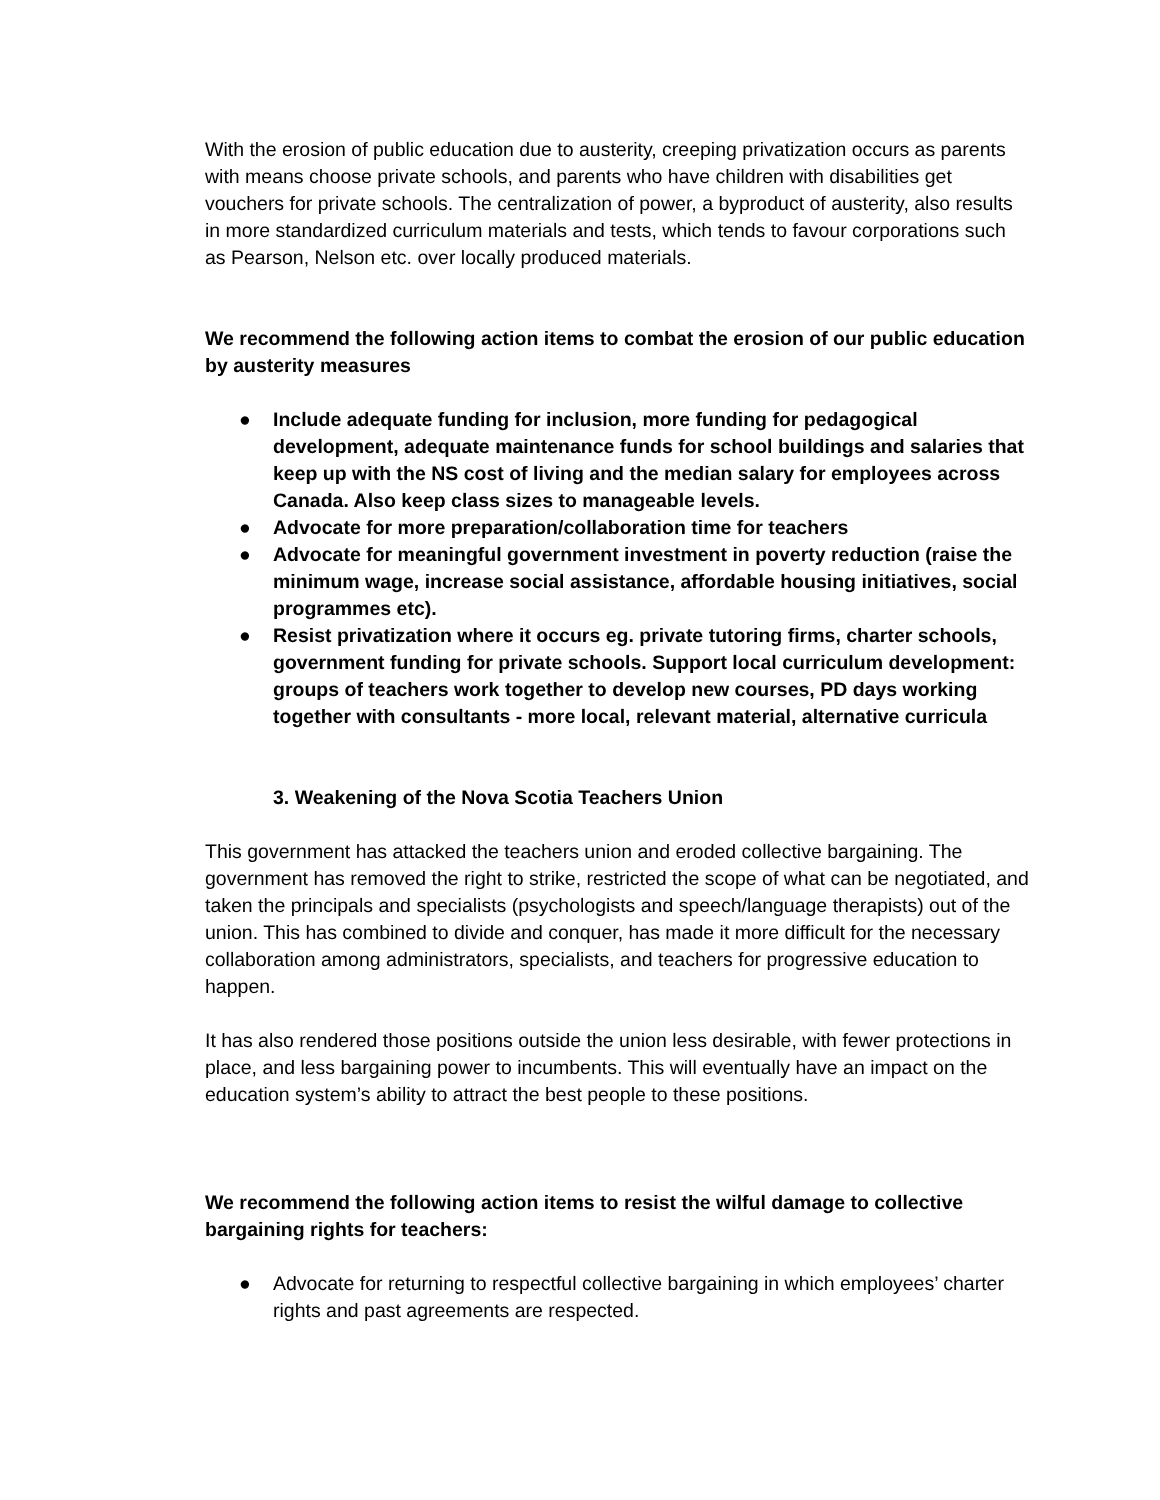With the erosion of public education due to austerity, creeping privatization occurs as parents with means choose private schools, and parents who have children with disabilities get vouchers for private schools. The centralization of power, a byproduct of austerity, also results in more standardized curriculum materials and tests, which tends to favour corporations such as Pearson, Nelson etc. over locally produced materials.
We recommend the following action items to combat the erosion of our public education by austerity measures
● Include adequate funding for inclusion, more funding for pedagogical development, adequate maintenance funds for school buildings and salaries that keep up with the NS cost of living and the median salary for employees across Canada. Also keep class sizes to manageable levels.
● Advocate for more preparation/collaboration time for teachers
● Advocate for meaningful government investment in poverty reduction (raise the minimum wage, increase social assistance, affordable housing initiatives, social programmes etc).
● Resist privatization where it occurs eg. private tutoring firms, charter schools, government funding for private schools. Support local curriculum development: groups of teachers work together to develop new courses, PD days working together with consultants - more local, relevant material, alternative curricula
3. Weakening of the Nova Scotia Teachers Union
This government has attacked the teachers union and eroded collective bargaining. The government has removed the right to strike, restricted the scope of what can be negotiated, and taken the principals and specialists (psychologists and speech/language therapists) out of the union. This has combined to divide and conquer, has made it more difficult for the necessary collaboration among administrators, specialists, and teachers for progressive education to happen.
It has also rendered those positions outside the union less desirable, with fewer protections in place, and less bargaining power to incumbents. This will eventually have an impact on the education system’s ability to attract the best people to these positions.
We recommend the following action items to resist the wilful damage to collective bargaining rights for teachers:
● Advocate for returning to respectful collective bargaining in which employees’ charter rights and past agreements are respected.